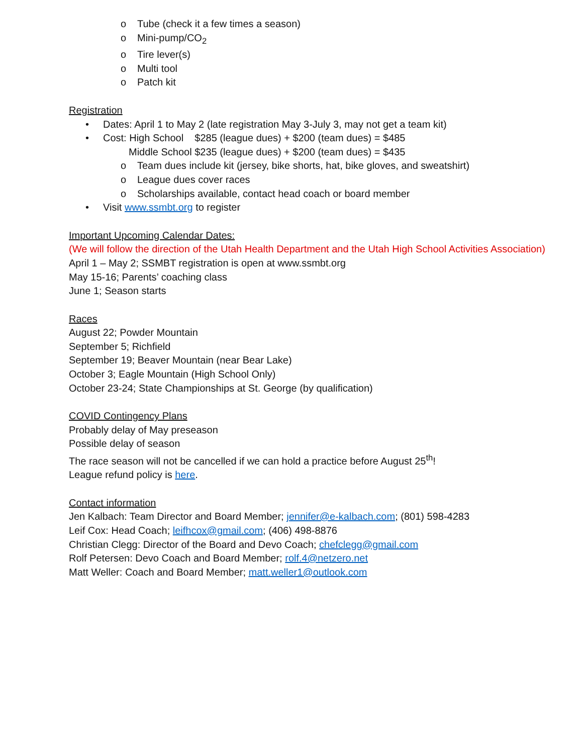o Tube (check it a few times a season)
o Mini-pump/CO<sub>2</sub>
o Tire lever(s)
o Multi tool
o Patch kit
Registration
• Dates: April 1 to May 2 (late registration May 3-July 3, may not get a team kit)
• Cost: High School $285 (league dues) + $200 (team dues) = $485
Middle School $235 (league dues) + $200 (team dues) = $435
o Team dues include kit (jersey, bike shorts, hat, bike gloves, and sweatshirt)
o League dues cover races
o Scholarships available, contact head coach or board member
• Visit www.ssmbt.org to register
Important Upcoming Calendar Dates:
(We will follow the direction of the Utah Health Department and the Utah High School Activities Association)
April 1 – May 2; SSMBT registration is open at www.ssmbt.org
May 15-16; Parents’ coaching class
June 1; Season starts
Races
August 22; Powder Mountain
September 5; Richfield
September 19; Beaver Mountain (near Bear Lake)
October 3; Eagle Mountain (High School Only)
October 23-24; State Championships at St. George (by qualification)
COVID Contingency Plans
Probably delay of May preseason
Possible delay of season
The race season will not be cancelled if we can hold a practice before August 25<sup>th</sup>!
League refund policy is here.
Contact information
Jen Kalbach: Team Director and Board Member; jennifer@e-kalbach.com; (801) 598-4283
Leif Cox: Head Coach; leifhcox@gmail.com; (406) 498-8876
Christian Clegg: Director of the Board and Devo Coach; chefclegg@gmail.com
Rolf Petersen: Devo Coach and Board Member; rolf.4@netzero.net
Matt Weller: Coach and Board Member; matt.weller1@outlook.com